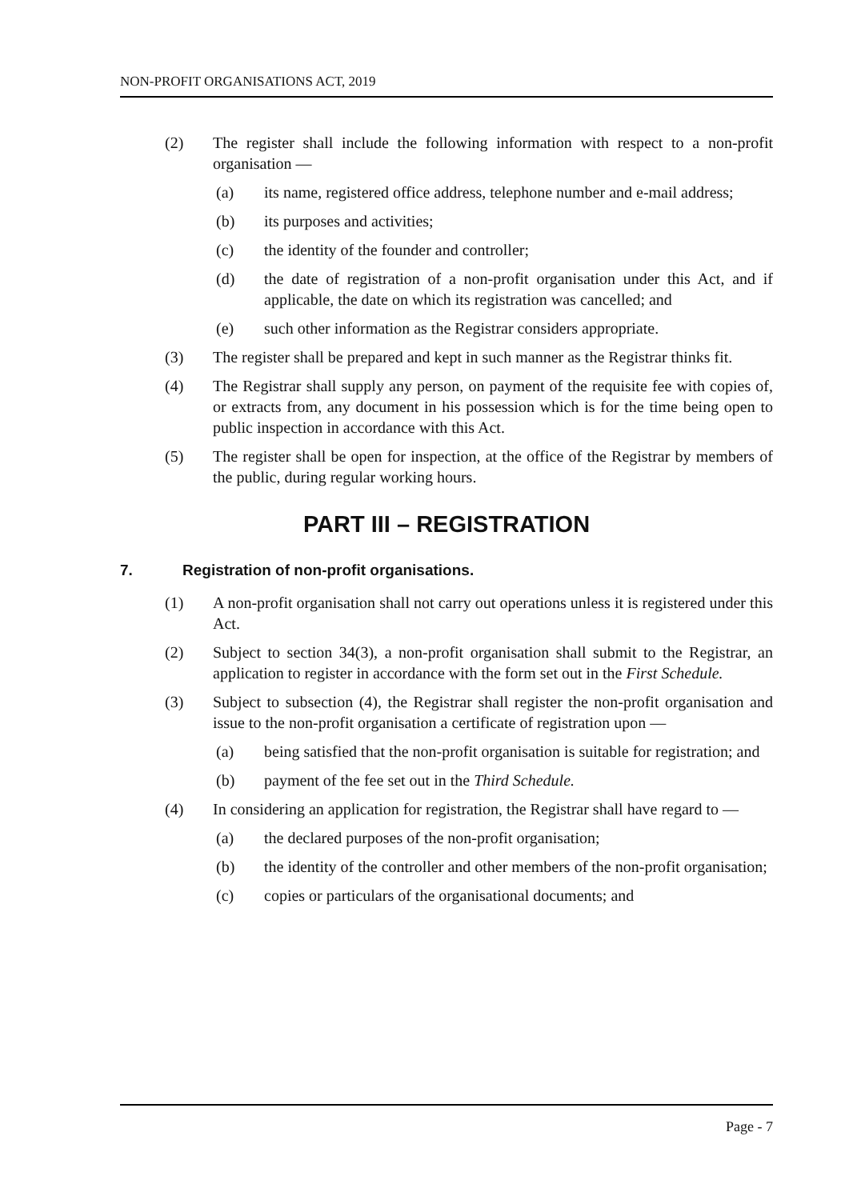NON-PROFIT ORGANISATIONS ACT, 2019
(2) The register shall include the following information with respect to a non-profit organisation —
(a) its name, registered office address, telephone number and e-mail address;
(b) its purposes and activities;
(c) the identity of the founder and controller;
(d) the date of registration of a non-profit organisation under this Act, and if applicable, the date on which its registration was cancelled; and
(e) such other information as the Registrar considers appropriate.
(3) The register shall be prepared and kept in such manner as the Registrar thinks fit.
(4) The Registrar shall supply any person, on payment of the requisite fee with copies of, or extracts from, any document in his possession which is for the time being open to public inspection in accordance with this Act.
(5) The register shall be open for inspection, at the office of the Registrar by members of the public, during regular working hours.
PART III – REGISTRATION
7. Registration of non-profit organisations.
(1) A non-profit organisation shall not carry out operations unless it is registered under this Act.
(2) Subject to section 34(3), a non-profit organisation shall submit to the Registrar, an application to register in accordance with the form set out in the First Schedule.
(3) Subject to subsection (4), the Registrar shall register the non-profit organisation and issue to the non-profit organisation a certificate of registration upon —
(a) being satisfied that the non-profit organisation is suitable for registration; and
(b) payment of the fee set out in the Third Schedule.
(4) In considering an application for registration, the Registrar shall have regard to —
(a) the declared purposes of the non-profit organisation;
(b) the identity of the controller and other members of the non-profit organisation;
(c) copies or particulars of the organisational documents; and
Page - 7